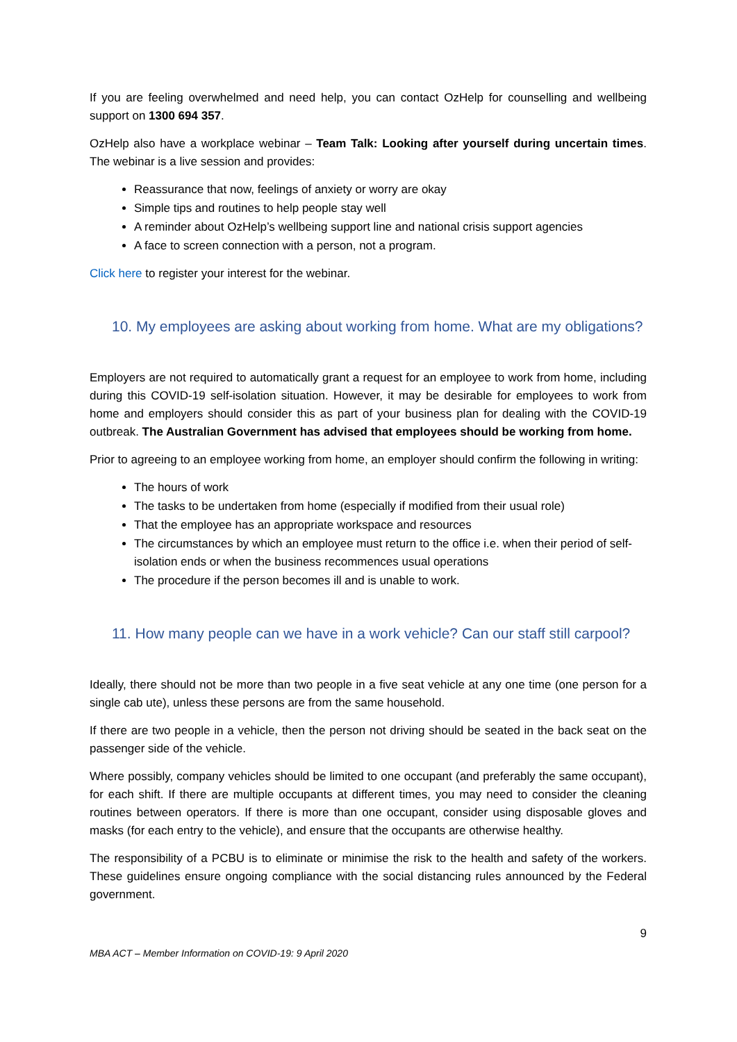If you are feeling overwhelmed and need help, you can contact OzHelp for counselling and wellbeing support on 1300 694 357.
OzHelp also have a workplace webinar – Team Talk: Looking after yourself during uncertain times. The webinar is a live session and provides:
Reassurance that now, feelings of anxiety or worry are okay
Simple tips and routines to help people stay well
A reminder about OzHelp’s wellbeing support line and national crisis support agencies
A face to screen connection with a person, not a program.
Click here to register your interest for the webinar.
10. My employees are asking about working from home. What are my obligations?
Employers are not required to automatically grant a request for an employee to work from home, including during this COVID-19 self-isolation situation. However, it may be desirable for employees to work from home and employers should consider this as part of your business plan for dealing with the COVID-19 outbreak. The Australian Government has advised that employees should be working from home.
Prior to agreeing to an employee working from home, an employer should confirm the following in writing:
The hours of work
The tasks to be undertaken from home (especially if modified from their usual role)
That the employee has an appropriate workspace and resources
The circumstances by which an employee must return to the office i.e. when their period of self-isolation ends or when the business recommences usual operations
The procedure if the person becomes ill and is unable to work.
11. How many people can we have in a work vehicle? Can our staff still carpool?
Ideally, there should not be more than two people in a five seat vehicle at any one time (one person for a single cab ute), unless these persons are from the same household.
If there are two people in a vehicle, then the person not driving should be seated in the back seat on the passenger side of the vehicle.
Where possibly, company vehicles should be limited to one occupant (and preferably the same occupant), for each shift. If there are multiple occupants at different times, you may need to consider the cleaning routines between operators. If there is more than one occupant, consider using disposable gloves and masks (for each entry to the vehicle), and ensure that the occupants are otherwise healthy.
The responsibility of a PCBU is to eliminate or minimise the risk to the health and safety of the workers. These guidelines ensure ongoing compliance with the social distancing rules announced by the Federal government.
9
MBA ACT – Member Information on COVID-19: 9 April 2020